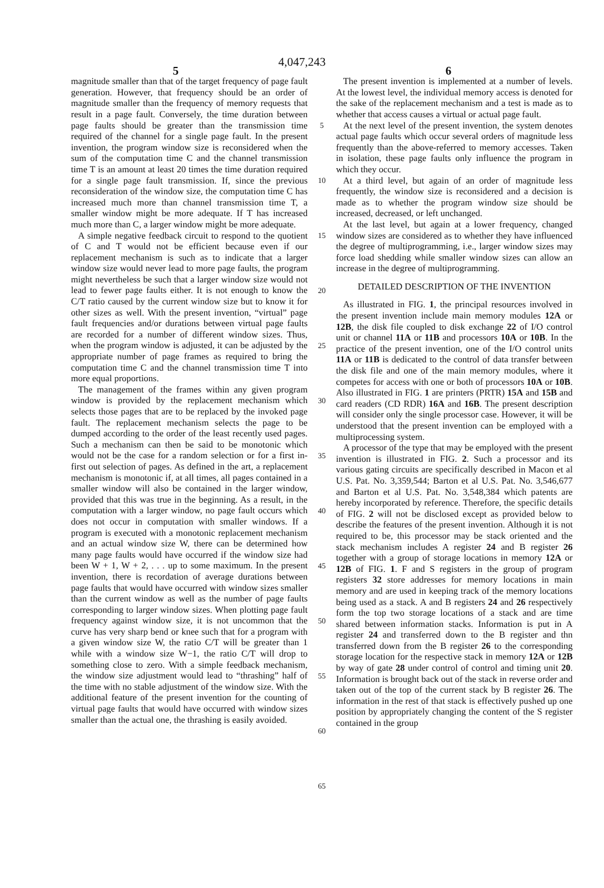4,047,243
5 6
magnitude smaller than that of the target frequency of page fault generation. However, that frequency should be an order of magnitude smaller than the frequency of memory requests that result in a page fault. Conversely, the time duration between page faults should be greater than the transmission time required of the channel for a single page fault. In the present invention, the program window size is reconsidered when the sum of the computation time C and the channel transmission time T is an amount at least 20 times the time duration required for a single page fault transmission. If, since the previous reconsideration of the window size, the computation time C has increased much more than channel transmission time T, a smaller window might be more adequate. If T has increased much more than C, a larger window might be more adequate.
A simple negative feedback circuit to respond to the quotient of C and T would not be efficient because even if our replacement mechanism is such as to indicate that a larger window size would never lead to more page faults, the program might nevertheless be such that a larger window size would not lead to fewer page faults either. It is not enough to know the C/T ratio caused by the current window size but to know it for other sizes as well. With the present invention, “virtual” page fault frequencies and/or durations between virtual page faults are recorded for a number of different window sizes. Thus, when the program window is adjusted, it can be adjusted by the appropriate number of page frames as required to bring the computation time C and the channel transmission time T into more equal proportions.
The management of the frames within any given program window is provided by the replacement mechanism which selects those pages that are to be replaced by the invoked page fault. The replacement mechanism selects the page to be dumped according to the order of the least recently used pages. Such a mechanism can then be said to be monotonic which would not be the case for a random selection or for a first in-first out selection of pages. As defined in the art, a replacement mechanism is monotonic if, at all times, all pages contained in a smaller window will also be contained in the larger window, provided that this was true in the beginning. As a result, in the computation with a larger window, no page fault occurs which does not occur in computation with smaller windows. If a program is executed with a monotonic replacement mechanism and an actual window size W, there can be determined how many page faults would have occurred if the window size had been W + 1, W + 2, . . . up to some maximum. In the present invention, there is recordation of average durations between page faults that would have occurred with window sizes smaller than the current window as well as the number of page faults corresponding to larger window sizes. When plotting page fault frequency against window size, it is not uncommon that the curve has very sharp bend or knee such that for a program with a given window size W, the ratio C/T will be greater than 1 while with a window size W−1, the ratio C/T will drop to something close to zero. With a simple feedback mechanism, the window size adjustment would lead to “thrashing” half of the time with no stable adjustment of the window size. With the additional feature of the present invention for the counting of virtual page faults that would have occurred with window sizes smaller than the actual one, the thrashing is easily avoided.
5
10
15
20
25
30
35
40
45
50
55
60
65
The present invention is implemented at a number of levels. At the lowest level, the individual memory access is denoted for the sake of the replacement mechanism and a test is made as to whether that access causes a virtual or actual page fault.
At the next level of the present invention, the system denotes actual page faults which occur several orders of magnitude less frequently than the above-referred to memory accesses. Taken in isolation, these page faults only influence the program in which they occur.
At a third level, but again of an order of magnitude less frequently, the window size is reconsidered and a decision is made as to whether the program window size should be increased, decreased, or left unchanged.
At the last level, but again at a lower frequency, changed window sizes are considered as to whether they have influenced the degree of multiprogramming, i.e., larger window sizes may force load shedding while smaller window sizes can allow an increase in the degree of multiprogramming.
DETAILED DESCRIPTION OF THE INVENTION
As illustrated in FIG. 1, the principal resources involved in the present invention include main memory modules 12A or 12B, the disk file coupled to disk exchange 22 of I/O control unit or channel 11A or 11B and processors 10A or 10B. In the practice of the present invention, one of the I/O control units 11A or 11B is dedicated to the control of data transfer between the disk file and one of the main memory modules, where it competes for access with one or both of processors 10A or 10B. Also illustrated in FIG. 1 are printers (PRTR) 15A and 15B and card readers (CD RDR) 16A and 16B. The present description will consider only the single processor case. However, it will be understood that the present invention can be employed with a multiprocessing system.
A processor of the type that may be employed with the present invention is illustrated in FIG. 2. Such a processor and its various gating circuits are specifically described in Macon et al U.S. Pat. No. 3,359,544; Barton et al U.S. Pat. No. 3,546,677 and Barton et al U.S. Pat. No. 3,548,384 which patents are hereby incorporated by reference. Therefore, the specific details of FIG. 2 will not be disclosed except as provided below to describe the features of the present invention. Although it is not required to be, this processor may be stack oriented and the stack mechanism includes A register 24 and B register 26 together with a group of storage locations in memory 12A or 12B of FIG. 1. F and S registers in the group of program registers 32 store addresses for memory locations in main memory and are used in keeping track of the memory locations being used as a stack. A and B registers 24 and 26 respectively form the top two storage locations of a stack and are time shared between information stacks. Information is put in A register 24 and transferred down to the B register and thn transferred down from the B register 26 to the corresponding storage location for the respective stack in memory 12A or 12B by way of gate 28 under control of control and timing unit 20. Information is brought back out of the stack in reverse order and taken out of the top of the current stack by B register 26. The information in the rest of that stack is effectively pushed up one position by appropriately changing the content of the S register contained in the group